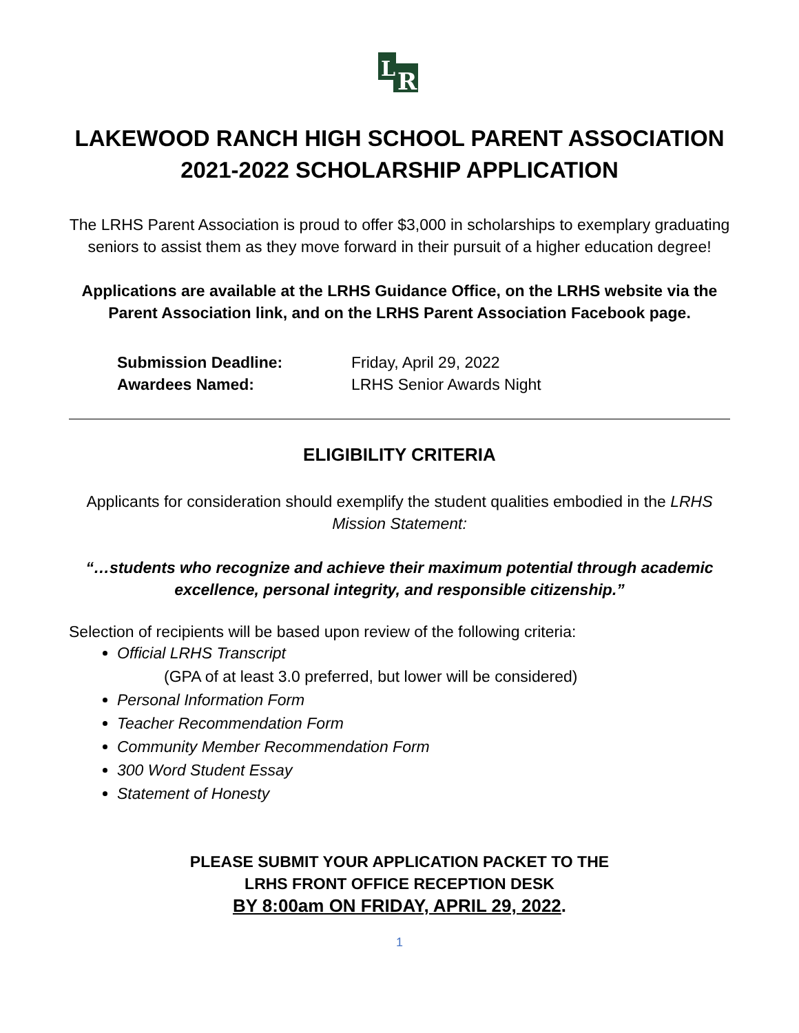L
R
LAKEWOOD RANCH HIGH SCHOOL PARENT ASSOCIATION
2021-2022 SCHOLARSHIP APPLICATION
The LRHS Parent Association is proud to offer $3,000 in scholarships to exemplary graduating seniors to assist them as they move forward in their pursuit of a higher education degree!
Applications are available at the LRHS Guidance Office, on the LRHS website via the Parent Association link, and on the LRHS Parent Association Facebook page.
Submission Deadline: Friday, April 29, 2022 Awardees Named: LRHS Senior Awards Night
ELIGIBILITY CRITERIA
Applicants for consideration should exemplify the student qualities embodied in the LRHS Mission Statement:
“…students who recognize and achieve their maximum potential through academic excellence, personal integrity, and responsible citizenship.”
Selection of recipients will be based upon review of the following criteria:
Official LRHS Transcript
(GPA of at least 3.0 preferred, but lower will be considered)
Personal Information Form
Teacher Recommendation Form
Community Member Recommendation Form
300 Word Student Essay
Statement of Honesty
PLEASE SUBMIT YOUR APPLICATION PACKET TO THE
LRHS FRONT OFFICE RECEPTION DESK
BY 8:00am ON FRIDAY, APRIL 29, 2022.
1